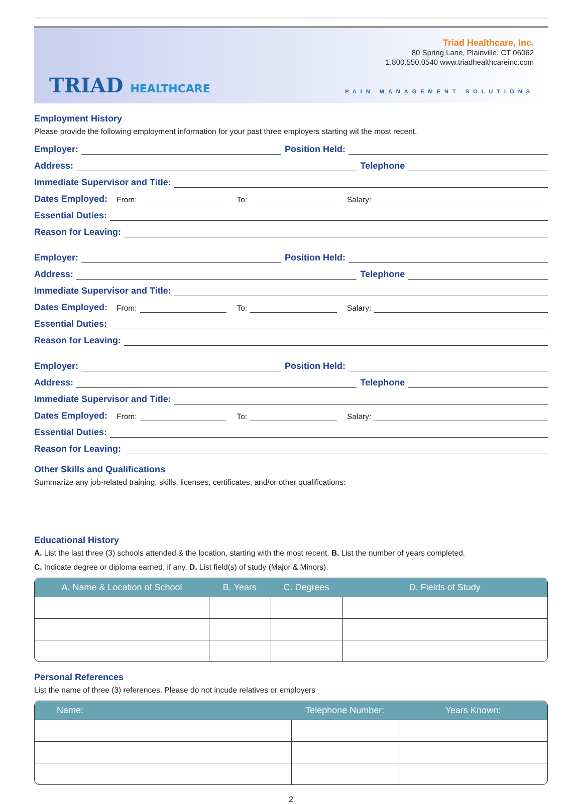TRIAD HEALTHCARE
Triad Healthcare, Inc.
80 Spring Lane, Plainville, CT 06062
1.800.550.0540 www.triadhealthcareinc.com
PAIN MANAGEMENT SOLUTIONS
Employment History
Please provide the following employment information for your past three employers starting wit the most recent.
Employer: Position Held:
Address: Telephone
Immediate Supervisor and Title:
Dates Employed: From: To: Salary:
Essential Duties:
Reason for Leaving:
Employer: Position Held:
Address: Telephone
Immediate Supervisor and Title:
Dates Employed: From: To: Salary:
Essential Duties:
Reason for Leaving:
Employer: Position Held:
Address: Telephone
Immediate Supervisor and Title:
Dates Employed: From: To: Salary:
Essential Duties:
Reason for Leaving:
Other Skills and Qualifications
Summarize any job-related training, skills, licenses, certificates, and/or other qualifications:
Educational History
A. List the last three (3) schools attended & the location, starting with the most recent. B. List the number of years completed.
C. Indicate degree or diploma earned, if any. D. List field(s) of study (Major & Minors).
| A. Name & Location of School | B. Years | C. Degrees | D. Fields of Study |
| --- | --- | --- | --- |
Personal References
List the name of three (3) references. Please do not incude relatives or employers
| Name: | Telephone Number: | Years Known: |
| --- | --- | --- |
2